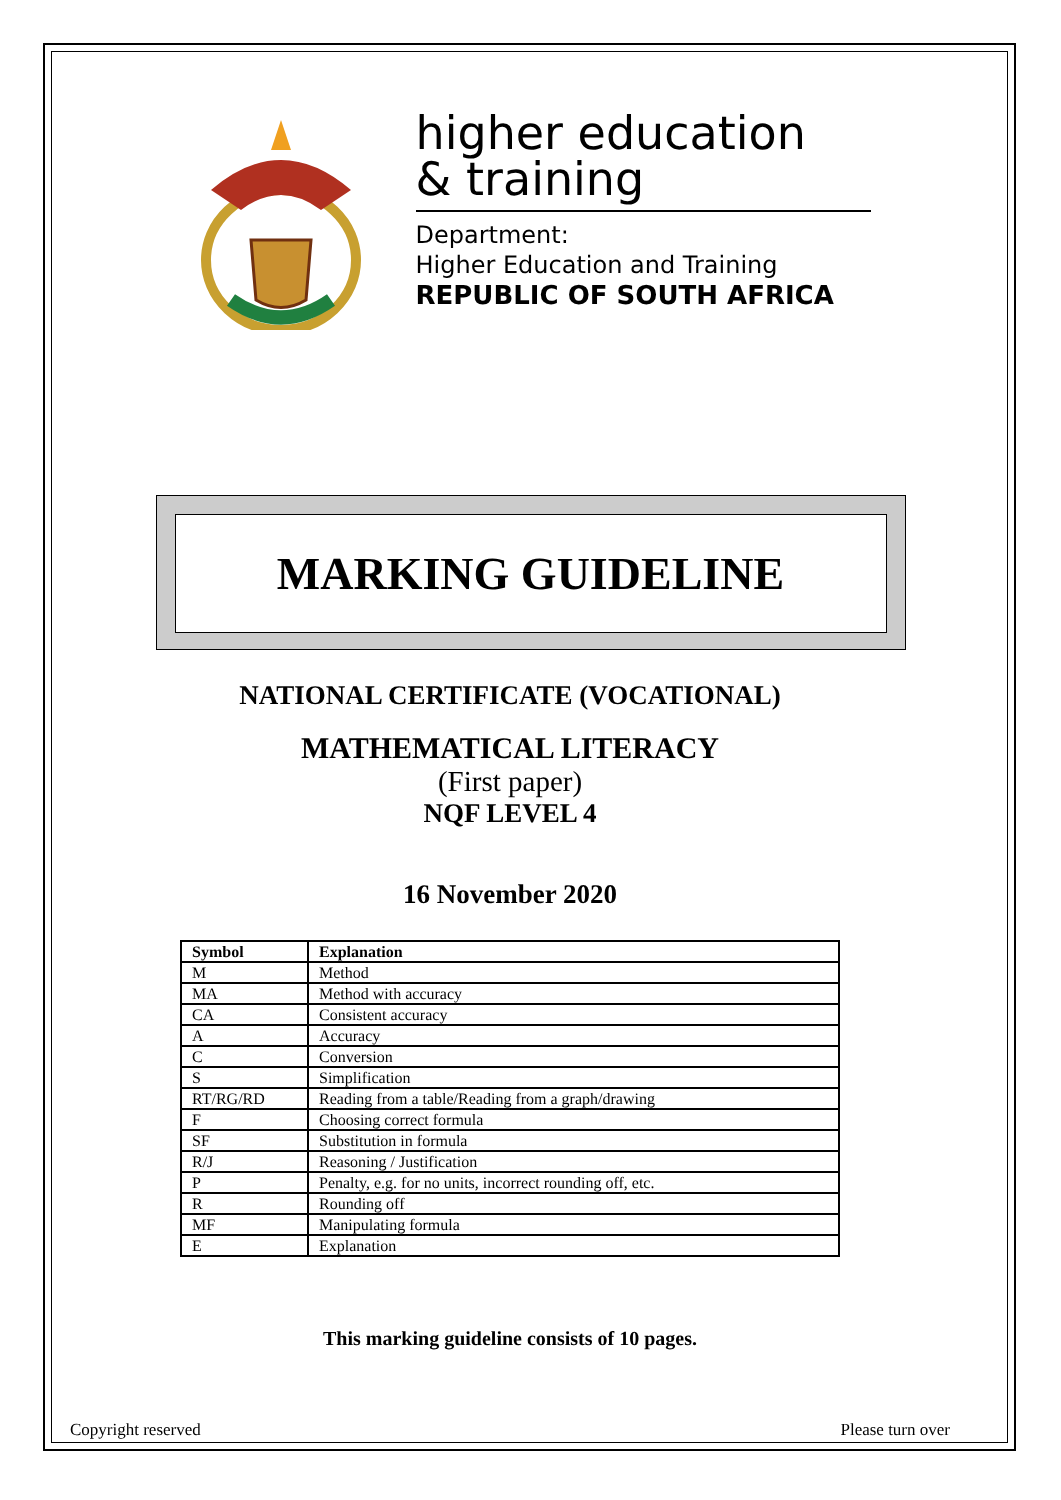higher education
& training
Department:
Higher Education and Training
REPUBLIC OF SOUTH AFRICA
MARKING GUIDELINE
NATIONAL CERTIFICATE (VOCATIONAL)
MATHEMATICAL LITERACY
(First paper)
NQF LEVEL 4
16 November 2020
| Symbol | Explanation |
| --- | --- |
| M | Method |
| MA | Method with accuracy |
| CA | Consistent accuracy |
| A | Accuracy |
| C | Conversion |
| S | Simplification |
| RT/RG/RD | Reading from a table/Reading from a graph/drawing |
| F | Choosing correct formula |
| SF | Substitution in formula |
| R/J | Reasoning / Justification |
| P | Penalty, e.g. for no units, incorrect rounding off, etc. |
| R | Rounding off |
| MF | Manipulating formula |
| E | Explanation |
This marking guideline consists of 10 pages.
Copyright reserved Please turn over